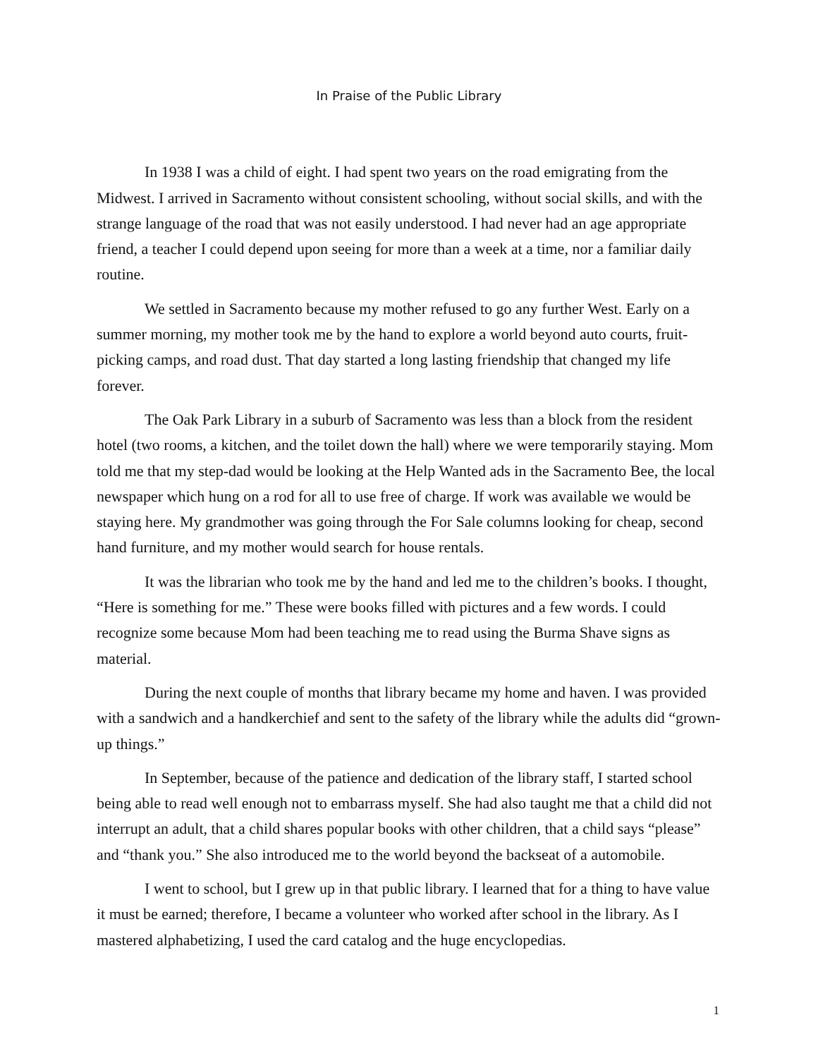In Praise of the Public Library
In 1938 I was a child of eight. I had spent two years on the road emigrating from the Midwest. I arrived in Sacramento without consistent schooling, without social skills, and with the strange language of the road that was not easily understood. I had never had an age appropriate friend, a teacher I could depend upon seeing for more than a week at a time, nor a familiar daily routine.
We settled in Sacramento because my mother refused to go any further West. Early on a summer morning, my mother took me by the hand to explore a world beyond auto courts, fruit-picking camps, and road dust. That day started a long lasting friendship that changed my life forever.
The Oak Park Library in a suburb of Sacramento was less than a block from the resident hotel (two rooms, a kitchen, and the toilet down the hall) where we were temporarily staying. Mom told me that my step-dad would be looking at the Help Wanted ads in the Sacramento Bee, the local newspaper which hung on a rod for all to use free of charge. If work was available we would be staying here. My grandmother was going through the For Sale columns looking for cheap, second hand furniture, and my mother would search for house rentals.
It was the librarian who took me by the hand and led me to the children’s books. I thought, “Here is something for me.” These were books filled with pictures and a few words. I could recognize some because Mom had been teaching me to read using the Burma Shave signs as material.
During the next couple of months that library became my home and haven. I was provided with a sandwich and a handkerchief and sent to the safety of the library while the adults did “grown-up things.”
In September, because of the patience and dedication of the library staff, I started school being able to read well enough not to embarrass myself. She had also taught me that a child did not interrupt an adult, that a child shares popular books with other children, that a child says “please” and “thank you.” She also introduced me to the world beyond the backseat of a automobile.
I went to school, but I grew up in that public library. I learned that for a thing to have value it must be earned; therefore, I became a volunteer who worked after school in the library. As I mastered alphabetizing, I used the card catalog and the huge encyclopedias.
1